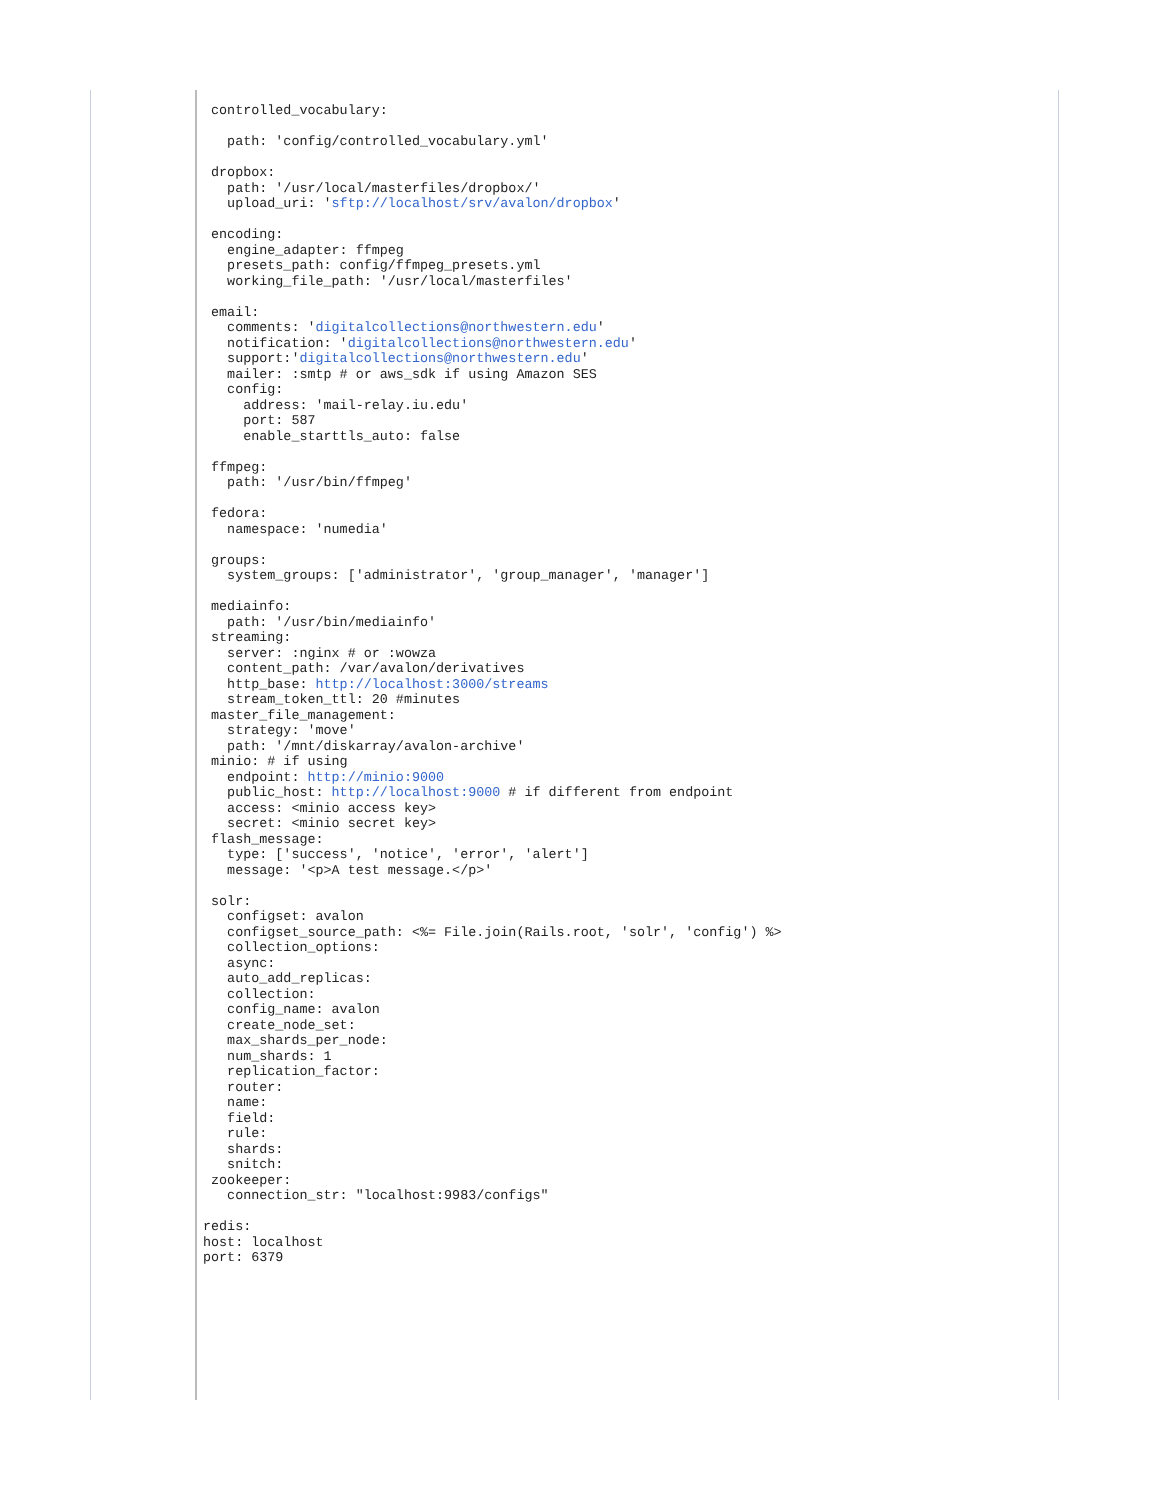controlled_vocabulary:

   path: 'config/controlled_vocabulary.yml'

 dropbox:
   path: '/usr/local/masterfiles/dropbox/'
   upload_uri: 'sftp://localhost/srv/avalon/dropbox'

 encoding:
   engine_adapter: ffmpeg
   presets_path: config/ffmpeg_presets.yml
   working_file_path: '/usr/local/masterfiles'

 email:
   comments: 'digitalcollections@northwestern.edu'
   notification: 'digitalcollections@northwestern.edu'
   support:'digitalcollections@northwestern.edu'
   mailer: :smtp # or aws_sdk if using Amazon SES
   config:
     address: 'mail-relay.iu.edu'
     port: 587
     enable_starttls_auto: false

 ffmpeg:
   path: '/usr/bin/ffmpeg'

 fedora:
   namespace: 'numedia'

 groups:
   system_groups: ['administrator', 'group_manager', 'manager']

 mediainfo:
   path: '/usr/bin/mediainfo'
 streaming:
   server: :nginx # or :wowza
   content_path: /var/avalon/derivatives
   http_base: http://localhost:3000/streams
   stream_token_ttl: 20 #minutes
 master_file_management:
   strategy: 'move'
   path: '/mnt/diskarray/avalon-archive'
 minio: # if using
   endpoint: http://minio:9000
   public_host: http://localhost:9000 # if different from endpoint
   access: <minio access key>
   secret: <minio secret key>
 flash_message:
   type: ['success', 'notice', 'error', 'alert']
   message: '<p>A test message.</p>'

 solr:
   configset: avalon
   configset_source_path: <%= File.join(Rails.root, 'solr', 'config') %>
   collection_options:
   async:
   auto_add_replicas:
   collection:
   config_name: avalon
   create_node_set:
   max_shards_per_node:
   num_shards: 1
   replication_factor:
   router:
   name:
   field:
   rule:
   shards:
   snitch:
 zookeeper:
   connection_str: "localhost:9983/configs"

redis:
host: localhost
port: 6379